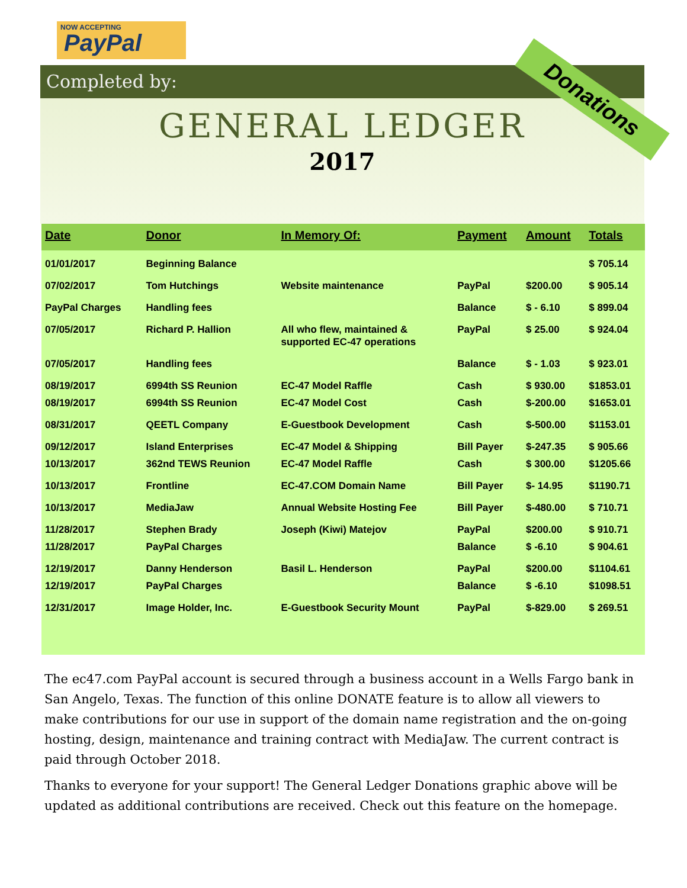NOW ACCEPTING
PayPal
Completed by:
GENERAL LEDGER
2017
Donations
| Date | Donor | In Memory Of: | Payment | Amount | Totals |
| --- | --- | --- | --- | --- | --- |
| 01/01/2017 | Beginning Balance | | | | $ 705.14 |
| 07/02/2017 | Tom Hutchings | Website maintenance | PayPal | $200.00 | $ 905.14 |
| PayPal Charges | Handling fees | | Balance | $ - 6.10 | $ 899.04 |
| 07/05/2017 | Richard P. Hallion | All who flew, maintained & supported EC-47 operations | PayPal | $ 25.00 | $ 924.04 |
| 07/05/2017 | Handling fees | | Balance | $ - 1.03 | $ 923.01 |
| 08/19/2017 | 6994th SS Reunion | EC-47 Model Raffle | Cash | $ 930.00 | $1853.01 |
| 08/19/2017 | 6994th SS Reunion | EC-47 Model Cost | Cash | $-200.00 | $1653.01 |
| 08/31/2017 | QEETL Company | E-Guestbook Development | Cash | $-500.00 | $1153.01 |
| 09/12/2017 | Island Enterprises | EC-47 Model & Shipping | Bill Payer | $-247.35 | $ 905.66 |
| 10/13/2017 | 362nd TEWS Reunion | EC-47 Model Raffle | Cash | $ 300.00 | $1205.66 |
| 10/13/2017 | Frontline | EC-47.COM Domain Name | Bill Payer | $- 14.95 | $1190.71 |
| 10/13/2017 | MediaJaw | Annual Website Hosting Fee | Bill Payer | $-480.00 | $ 710.71 |
| 11/28/2017 | Stephen Brady | Joseph (Kiwi) Matejov | PayPal | $200.00 | $ 910.71 |
| 11/28/2017 | PayPal Charges | | Balance | $ -6.10 | $ 904.61 |
| 12/19/2017 | Danny Henderson | Basil L. Henderson | PayPal | $200.00 | $1104.61 |
| 12/19/2017 | PayPal Charges | | Balance | $ -6.10 | $1098.51 |
| 12/31/2017 | Image Holder, Inc. | E-Guestbook Security Mount | PayPal | $-829.00 | $ 269.51 |
The ec47.com PayPal account is secured through a business account in a Wells Fargo bank in San Angelo, Texas. The function of this online DONATE feature is to allow all viewers to make contributions for our use in support of the domain name registration and the on-going hosting, design, maintenance and training contract with MediaJaw. The current contract is paid through October 2018.
Thanks to everyone for your support! The General Ledger Donations graphic above will be updated as additional contributions are received. Check out this feature on the homepage.